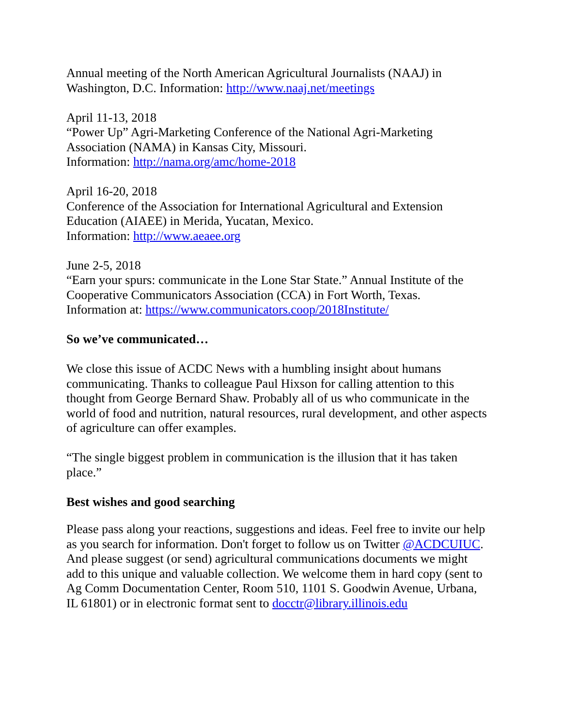Annual meeting of the North American Agricultural Journalists (NAAJ) in
Washington, D.C. Information: http://www.naaj.net/meetings
April 11-13, 2018
“Power Up” Agri-Marketing Conference of the National Agri-Marketing
Association (NAMA) in Kansas City, Missouri.
Information: http://nama.org/amc/home-2018
April 16-20, 2018
Conference of the Association for International Agricultural and Extension
Education (AIAEE) in Merida, Yucatan, Mexico.
Information: http://www.aeaee.org
June 2-5, 2018
“Earn your spurs: communicate in the Lone Star State.” Annual Institute of the
Cooperative Communicators Association (CCA) in Fort Worth, Texas.
Information at: https://www.communicators.coop/2018Institute/
So we’ve communicated…
We close this issue of ACDC News with a humbling insight about humans
communicating. Thanks to colleague Paul Hixson for calling attention to this
thought from George Bernard Shaw. Probably all of us who communicate in the
world of food and nutrition, natural resources, rural development, and other aspects
of agriculture can offer examples.
“The single biggest problem in communication is the illusion that it has taken
place.”
Best wishes and good searching
Please pass along your reactions, suggestions and ideas. Feel free to invite our help
as you search for information. Don't forget to follow us on Twitter @ACDCUIUC.
And please suggest (or send) agricultural communications documents we might
add to this unique and valuable collection. We welcome them in hard copy (sent to
Ag Comm Documentation Center, Room 510, 1101 S. Goodwin Avenue, Urbana,
IL 61801) or in electronic format sent to docctr@library.illinois.edu